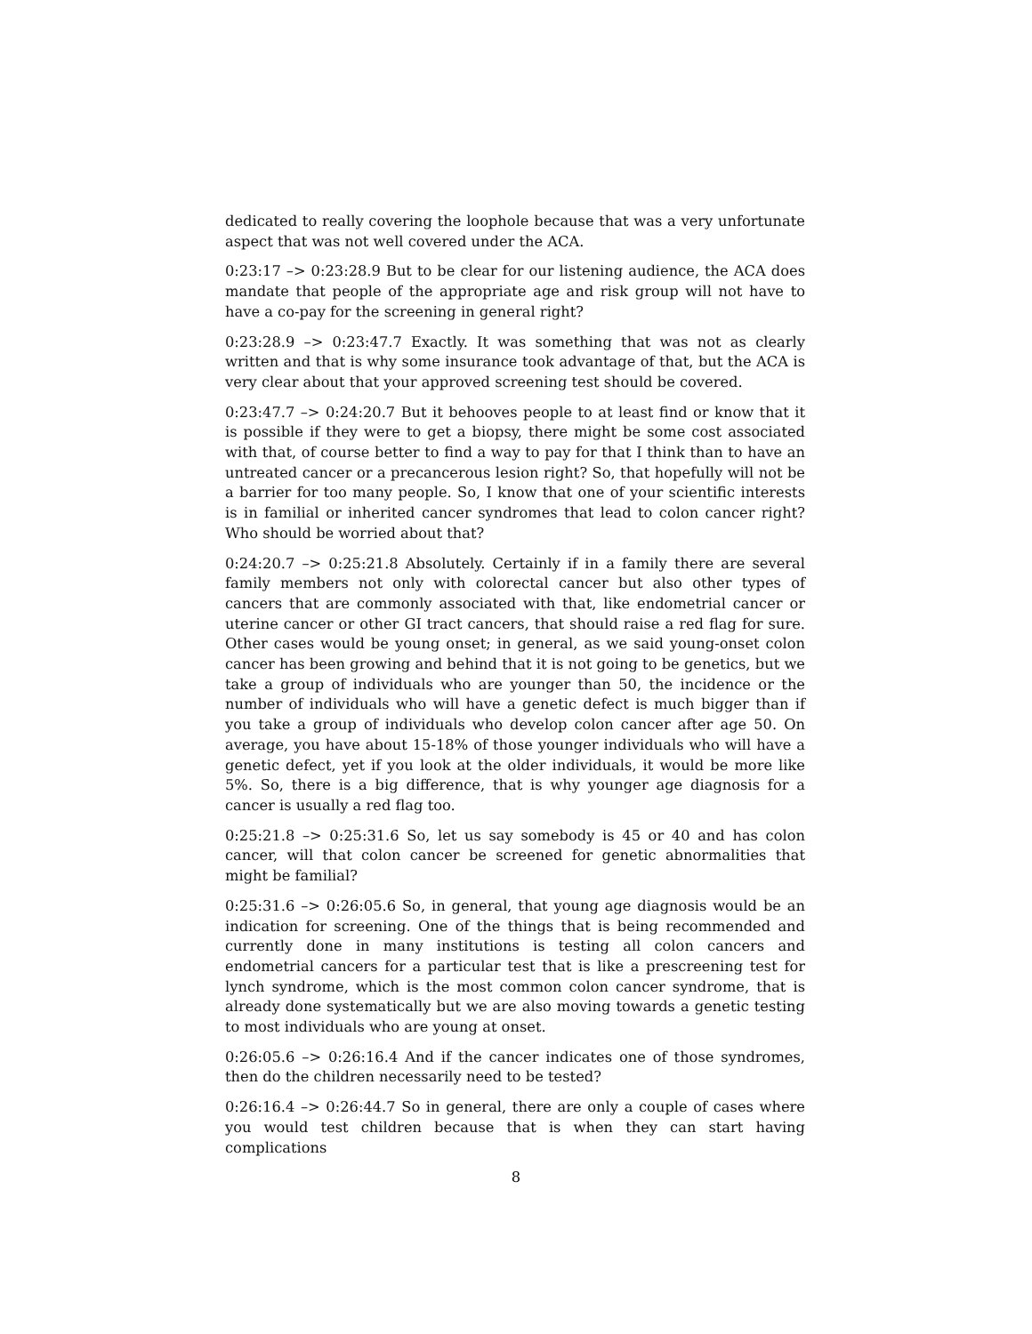dedicated to really covering the loophole because that was a very unfortunate aspect that was not well covered under the ACA.
0:23:17 –> 0:23:28.9 But to be clear for our listening audience, the ACA does mandate that people of the appropriate age and risk group will not have to have a co-pay for the screening in general right?
0:23:28.9 –> 0:23:47.7 Exactly. It was something that was not as clearly written and that is why some insurance took advantage of that, but the ACA is very clear about that your approved screening test should be covered.
0:23:47.7 –> 0:24:20.7 But it behooves people to at least find or know that it is possible if they were to get a biopsy, there might be some cost associated with that, of course better to find a way to pay for that I think than to have an untreated cancer or a precancerous lesion right? So, that hopefully will not be a barrier for too many people. So, I know that one of your scientific interests is in familial or inherited cancer syndromes that lead to colon cancer right? Who should be worried about that?
0:24:20.7 –> 0:25:21.8 Absolutely. Certainly if in a family there are several family members not only with colorectal cancer but also other types of cancers that are commonly associated with that, like endometrial cancer or uterine cancer or other GI tract cancers, that should raise a red flag for sure. Other cases would be young onset; in general, as we said young-onset colon cancer has been growing and behind that it is not going to be genetics, but we take a group of individuals who are younger than 50, the incidence or the number of individuals who will have a genetic defect is much bigger than if you take a group of individuals who develop colon cancer after age 50. On average, you have about 15-18% of those younger individuals who will have a genetic defect, yet if you look at the older individuals, it would be more like 5%. So, there is a big difference, that is why younger age diagnosis for a cancer is usually a red flag too.
0:25:21.8 –> 0:25:31.6 So, let us say somebody is 45 or 40 and has colon cancer, will that colon cancer be screened for genetic abnormalities that might be familial?
0:25:31.6 –> 0:26:05.6 So, in general, that young age diagnosis would be an indication for screening. One of the things that is being recommended and currently done in many institutions is testing all colon cancers and endometrial cancers for a particular test that is like a prescreening test for lynch syndrome, which is the most common colon cancer syndrome, that is already done systematically but we are also moving towards a genetic testing to most individuals who are young at onset.
0:26:05.6 –> 0:26:16.4 And if the cancer indicates one of those syndromes, then do the children necessarily need to be tested?
0:26:16.4 –> 0:26:44.7 So in general, there are only a couple of cases where you would test children because that is when they can start having complications
8